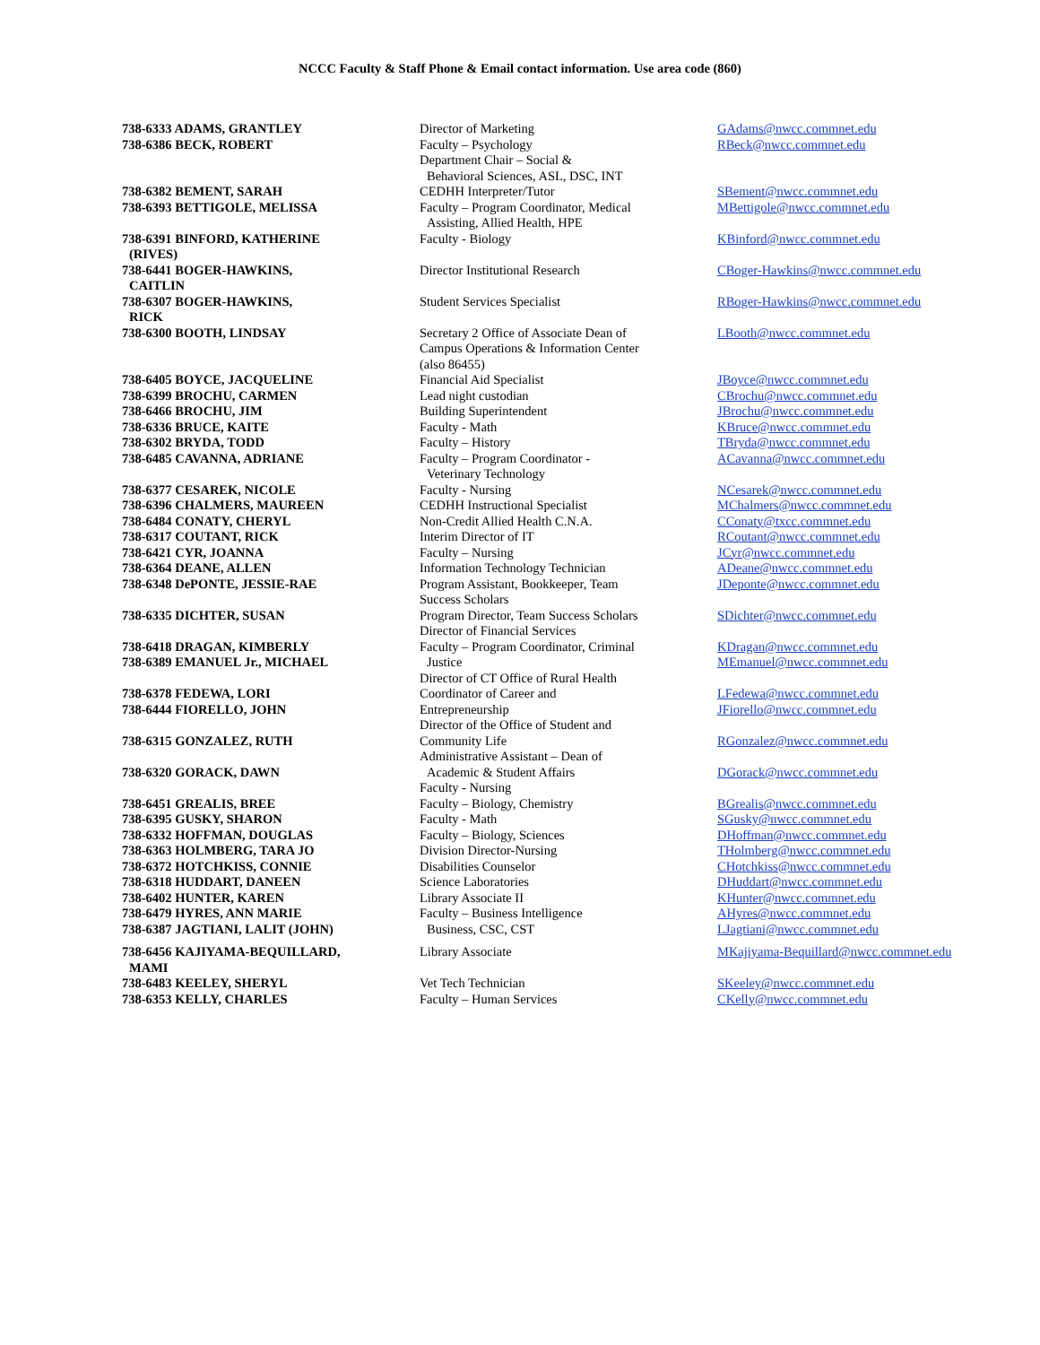NCCC Faculty & Staff Phone & Email contact information. Use area code (860)
| 738-6333 ADAMS, GRANTLEY | Director of Marketing | GAdams@nwcc.commnet.edu |
| 738-6386 BECK, ROBERT | Faculty – Psychology Department Chair – Social & Behavioral Sciences, ASL, DSC, INT | RBeck@nwcc.commnet.edu |
| 738-6382 BEMENT, SARAH | CEDHH Interpreter/Tutor | SBement@nwcc.commnet.edu |
| 738-6393 BETTIGOLE, MELISSA | Faculty – Program Coordinator, Medical Assisting, Allied Health, HPE | MBettigole@nwcc.commnet.edu |
| 738-6391 BINFORD, KATHERINE (RIVES) | Faculty - Biology | KBinford@nwcc.commnet.edu |
| 738-6441 BOGER-HAWKINS, CAITLIN | Director Institutional Research | CBoger-Hawkins@nwcc.commnet.edu |
| 738-6307 BOGER-HAWKINS, RICK | Student Services Specialist | RBoger-Hawkins@nwcc.commnet.edu |
| 738-6300 BOOTH, LINDSAY | Secretary 2 Office of Associate Dean of Campus Operations & Information Center (also 86455) | LBooth@nwcc.commnet.edu |
| 738-6405 BOYCE, JACQUELINE | Financial Aid Specialist | JBoyce@nwcc.commnet.edu |
| 738-6399 BROCHU, CARMEN | Lead night custodian | CBrochu@nwcc.commnet.edu |
| 738-6466 BROCHU, JIM | Building Superintendent | JBrochu@nwcc.commnet.edu |
| 738-6336 BRUCE, KAITE | Faculty - Math | KBruce@nwcc.commnet.edu |
| 738-6302 BRYDA, TODD | Faculty – History | TBryda@nwcc.commnet.edu |
| 738-6485 CAVANNA, ADRIANE | Faculty – Program Coordinator - Veterinary Technology | ACavanna@nwcc.commnet.edu |
| 738-6377 CESAREK, NICOLE | Faculty - Nursing | NCesarek@nwcc.commnet.edu |
| 738-6396 CHALMERS, MAUREEN | CEDHH Instructional Specialist | MChalmers@nwcc.commnet.edu |
| 738-6484 CONATY, CHERYL | Non-Credit Allied Health C.N.A. | CConaty@txcc.commnet.edu |
| 738-6317 COUTANT, RICK | Interim Director of IT | RCoutant@nwcc.commnet.edu |
| 738-6421 CYR, JOANNA | Faculty – Nursing | JCyr@nwcc.commnet.edu |
| 738-6364 DEANE, ALLEN | Information Technology Technician | ADeane@nwcc.commnet.edu |
| 738-6348 DePONTE, JESSIE-RAE | Program Assistant, Bookkeeper, Team Success Scholars | JDeponte@nwcc.commnet.edu |
| 738-6335 DICHTER, SUSAN | Program Director, Team Success Scholars Director of Financial Services | SDichter@nwcc.commnet.edu |
| 738-6418 DRAGAN, KIMBERLY | Faculty – Program Coordinator, Criminal | KDragan@nwcc.commnet.edu |
| 738-6389 EMANUEL Jr., MICHAEL | Justice Director of CT Office of Rural Health | MEmanuel@nwcc.commnet.edu |
| 738-6378 FEDEWA, LORI | Coordinator of Career and | LFedewa@nwcc.commnet.edu |
| 738-6444 FIORELLO, JOHN | Entrepreneurship Director of the Office of Student and | JFiorello@nwcc.commnet.edu |
| 738-6315 GONZALEZ, RUTH | Community Life Administrative Assistant – Dean of | RGonzalez@nwcc.commnet.edu |
| 738-6320 GORACK, DAWN | Academic & Student Affairs Faculty - Nursing | DGorack@nwcc.commnet.edu |
| 738-6451 GREALIS, BREE | Faculty – Biology, Chemistry | BGrealis@nwcc.commnet.edu |
| 738-6395 GUSKY, SHARON | Faculty - Math | SGusky@nwcc.commnet.edu |
| 738-6332 HOFFMAN, DOUGLAS | Faculty – Biology, Sciences | DHoffman@nwcc.commnet.edu |
| 738-6363 HOLMBERG, TARA JO | Division Director-Nursing | THolmberg@nwcc.commnet.edu |
| 738-6372 HOTCHKISS, CONNIE | Disabilities Counselor | CHotchkiss@nwcc.commnet.edu |
| 738-6318 HUDDART, DANEEN | Science Laboratories | DHuddart@nwcc.commnet.edu |
| 738-6402 HUNTER, KAREN | Library Associate II | KHunter@nwcc.commnet.edu |
| 738-6479 HYRES, ANN MARIE | Faculty – Business Intelligence | AHyres@nwcc.commnet.edu |
| 738-6387 JAGTIANI, LALIT (JOHN) | Business, CSC, CST | LJagtiani@nwcc.commnet.edu |
| 738-6456 KAJIYAMA-BEQUILLARD, MAMI | Library Associate | MKajiyama-Bequillard@nwcc.commnet.edu |
| 738-6483 KEELEY, SHERYL | Vet Tech Technician | SKeeley@nwcc.commnet.edu |
| 738-6353 KELLY, CHARLES | Faculty – Human Services | CKelly@nwcc.commnet.edu |